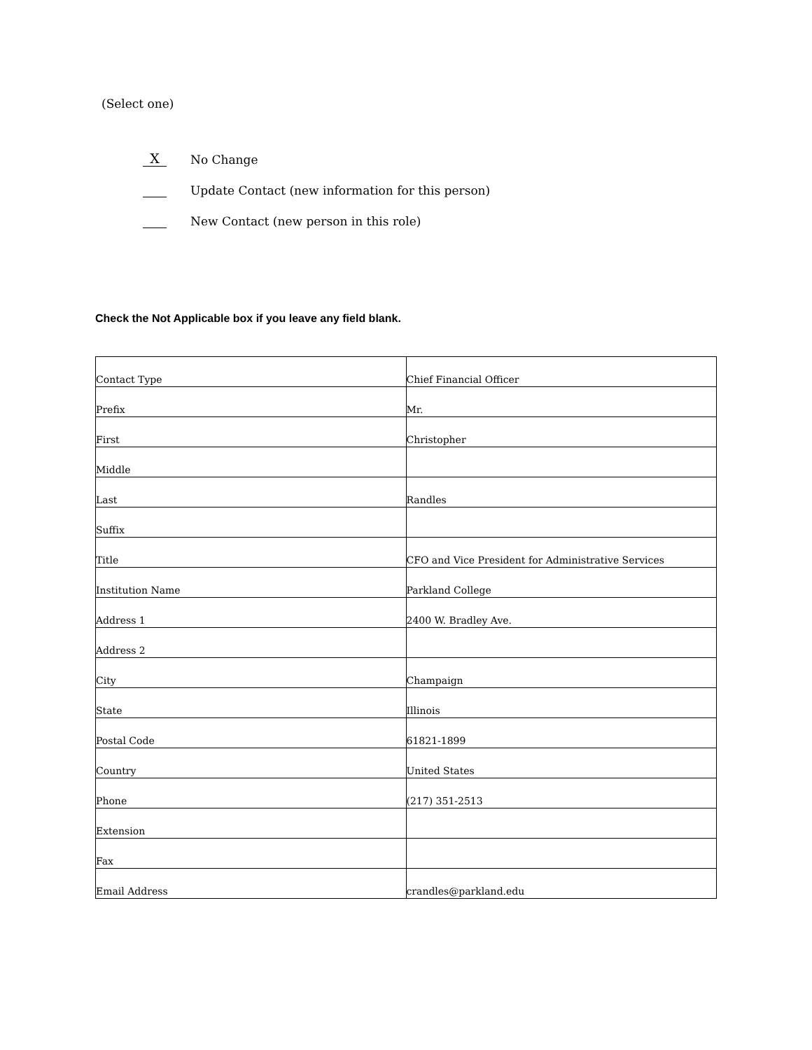(Select one)
X No Change
Update Contact (new information for this person)
New Contact (new person in this role)
Check the Not Applicable box if you leave any field blank.
| Contact Type | Chief Financial Officer |
| Prefix | Mr. |
| First | Christopher |
| Middle | |
| Last | Randles |
| Suffix | |
| Title | CFO and Vice President for Administrative Services |
| Institution Name | Parkland College |
| Address 1 | 2400 W. Bradley Ave. |
| Address 2 | |
| City | Champaign |
| State | Illinois |
| Postal Code | 61821-1899 |
| Country | United States |
| Phone | (217) 351-2513 |
| Extension | |
| Fax | |
| Email Address | crandles@parkland.edu |